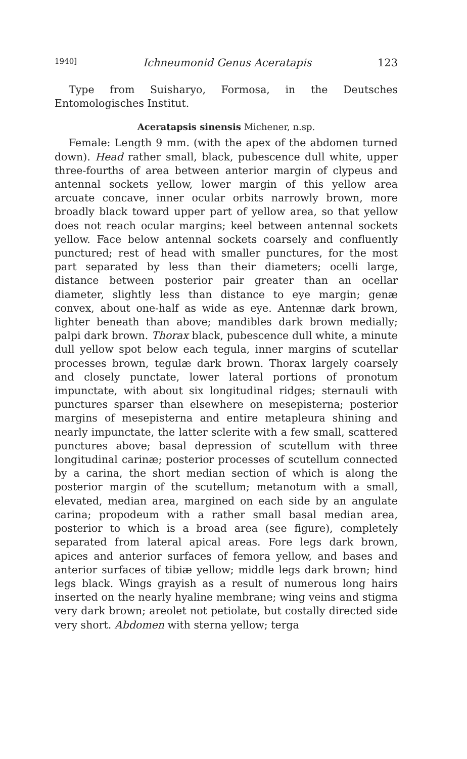1940] Ichneumonid Genus Aceratapis 123
Type from Suisharyo, Formosa, in the Deutsches Entomologisches Institut.
Aceratapsis sinensis Michener, n.sp.
Female: Length 9 mm. (with the apex of the abdomen turned down). Head rather small, black, pubescence dull white, upper three-fourths of area between anterior margin of clypeus and antennal sockets yellow, lower margin of this yellow area arcuate concave, inner ocular orbits narrowly brown, more broadly black toward upper part of yellow area, so that yellow does not reach ocular margins; keel between antennal sockets yellow. Face below antennal sockets coarsely and confluently punctured; rest of head with smaller punctures, for the most part separated by less than their diameters; ocelli large, distance between posterior pair greater than an ocellar diameter, slightly less than distance to eye margin; genæ convex, about one-half as wide as eye. Antennæ dark brown, lighter beneath than above; mandibles dark brown medially; palpi dark brown. Thorax black, pubescence dull white, a minute dull yellow spot below each tegula, inner margins of scutellar processes brown, tegulæ dark brown. Thorax largely coarsely and closely punctate, lower lateral portions of pronotum impunctate, with about six longitudinal ridges; sternauli with punctures sparser than elsewhere on mesepisterna; posterior margins of mesepisterna and entire metapleura shining and nearly impunctate, the latter sclerite with a few small, scattered punctures above; basal depression of scutellum with three longitudinal carinæ; posterior processes of scutellum connected by a carina, the short median section of which is along the posterior margin of the scutellum; metanotum with a small, elevated, median area, margined on each side by an angulate carina; propodeum with a rather small basal median area, posterior to which is a broad area (see figure), completely separated from lateral apical areas. Fore legs dark brown, apices and anterior surfaces of femora yellow, and bases and anterior surfaces of tibiæ yellow; middle legs dark brown; hind legs black. Wings grayish as a result of numerous long hairs inserted on the nearly hyaline membrane; wing veins and stigma very dark brown; areolet not petiolate, but costally directed side very short. Abdomen with sterna yellow; terga